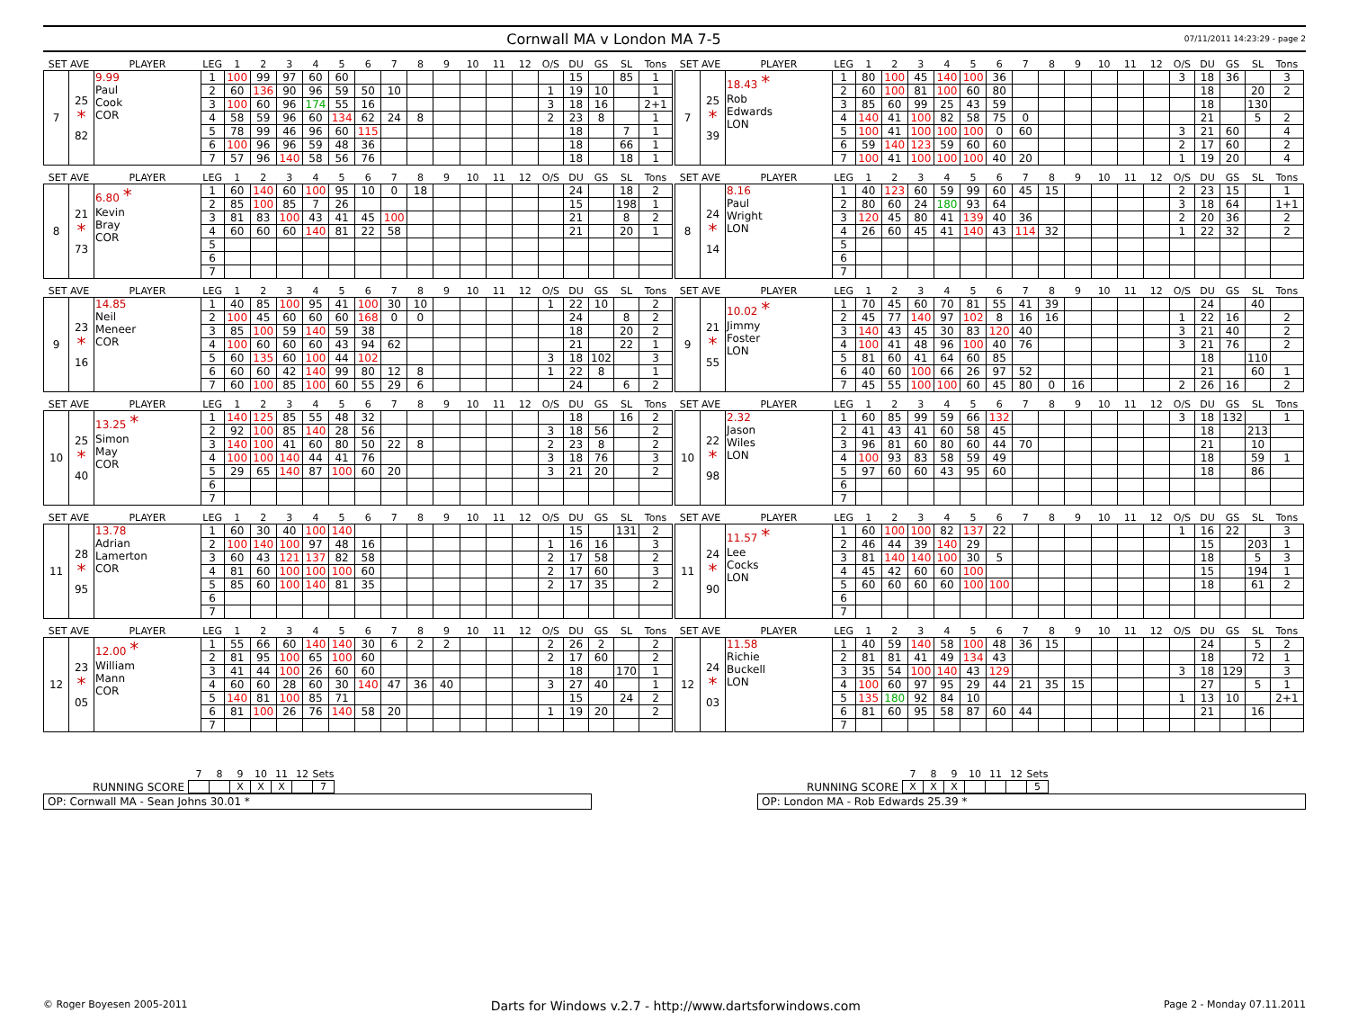Cornwall MA v London MA 7-5
07/11/2011 14:23:29 - page 2
| SET AVE | | PLAYER | LEG | 1 | 2 | 3 | 4 | 5 | 6 | 7 | 8 | 9 | 10 | 11 | 12 | O/S | DU | GS | SL | Tons |
| --- | --- | --- | --- | --- | --- | --- | --- | --- | --- | --- | --- | --- | --- | --- | --- | --- | --- | --- | --- | --- |
| 7 | 25 * 82 | 9.99 Paul Cook COR | 1 | 100 | 99 | 97 | 60 | 60 | | | | | | | | | 15 | | 85 | 1 |
| | | | 2 | 60 | 136 | 90 | 96 | 59 | 50 | 10 | | | | | | 1 | 19 | 10 | | 1 |
| | | | 3 | 100 | 60 | 96 | 174 | 55 | 16 | | | | | | | 3 | 18 | 16 | | 2+1 |
| | | | 4 | 58 | 59 | 96 | 60 | 134 | 62 | 24 | 8 | | | | | 2 | 23 | 8 | | 1 |
| | | | 5 | 78 | 99 | 46 | 96 | 60 | 115 | | | | | | | | 18 | | 7 | 1 |
| | | | 6 | 100 | 96 | 96 | 59 | 48 | 36 | | | | | | | | 18 | | 66 | 1 |
| | | | 7 | 57 | 96 | 140 | 58 | 56 | 76 | | | | | | | | 18 | | 18 | 1 |
| SET AVE | | PLAYER | LEG | 1 | 2 | 3 | 4 | 5 | 6 | 7 | 8 | 9 | 10 | 11 | 12 | O/S | DU | GS | SL | Tons |
| --- | --- | --- | --- | --- | --- | --- | --- | --- | --- | --- | --- | --- | --- | --- | --- | --- | --- | --- | --- | --- |
| 7 | 25 * 39 | 18.43 * Rob Edwards LON | 1 | 80 | 100 | 45 | 140 | 100 | 36 | | | | | | | 3 | 18 | 36 | | 3 |
| | | | 2 | 60 | 100 | 81 | 100 | 60 | 80 | | | | | | | | 18 | | 20 | 2 |
| | | | 3 | 85 | 60 | 99 | 25 | 43 | 59 | | | | | | | | 18 | | 130 | |
| | | | 4 | 140 | 41 | 100 | 82 | 58 | 75 | 0 | | | | | | | 21 | | 5 | 2 |
| | | | 5 | 100 | 41 | 100 | 100 | 100 | 0 | 60 | | | | | | 3 | 21 | 60 | | 4 |
| | | | 6 | 59 | 140 | 123 | 59 | 60 | 60 | | | | | | | 2 | 17 | 60 | | 2 |
| | | | 7 | 100 | 41 | 100 | 100 | 100 | 40 | 20 | | | | | | 1 | 19 | 20 | | 4 |
| SET AVE | | PLAYER | LEG | 1 | 2 | 3 | 4 | 5 | 6 | 7 | 8 | 9 | 10 | 11 | 12 | O/S | DU | GS | SL | Tons |
| --- | --- | --- | --- | --- | --- | --- | --- | --- | --- | --- | --- | --- | --- | --- | --- | --- | --- | --- | --- | --- |
| 8 | 21 * 73 | 6.80 * Kevin Bray COR | 1 | 60 | 140 | 60 | 100 | 95 | 10 | 0 | 18 | | | | | | 24 | | 18 | 2 |
| | | | 2 | 85 | 100 | 85 | 7 | 26 | | | | | | | | | 15 | | 198 | 1 |
| | | | 3 | 81 | 83 | 100 | 43 | 41 | 45 | 100 | | | | | | | 21 | | 8 | 2 |
| | | | 4 | 60 | 60 | 60 | 140 | 81 | 22 | 58 | | | | | | | 21 | | 20 | 1 |
| | | | 5 | | | | | | | | | | | | | | | | | |
| | | | 6 | | | | | | | | | | | | | | | | | |
| | | | 7 | | | | | | | | | | | | | | | | | |
| SET AVE | | PLAYER | LEG | 1 | 2 | 3 | 4 | 5 | 6 | 7 | 8 | 9 | 10 | 11 | 12 | O/S | DU | GS | SL | Tons |
| --- | --- | --- | --- | --- | --- | --- | --- | --- | --- | --- | --- | --- | --- | --- | --- | --- | --- | --- | --- | --- |
| 8 | 24 * 14 | 8.16 Paul Wright LON | 1 | 40 | 123 | 60 | 59 | 99 | 60 | 45 | 15 | | | | | 2 | 23 | 15 | | 1 |
| | | | 2 | 80 | 60 | 24 | 180 | 93 | 64 | | | | | | | 3 | 18 | 64 | | 1+1 |
| | | | 3 | 120 | 45 | 80 | 41 | 139 | 40 | 36 | | | | | | 2 | 20 | 36 | | 2 |
| | | | 4 | 26 | 60 | 45 | 41 | 140 | 43 | 114 | 32 | | | | | 1 | 22 | 32 | | 2 |
| | | | 5 | | | | | | | | | | | | | | | | | |
| | | | 6 | | | | | | | | | | | | | | | | | |
| | | | 7 | | | | | | | | | | | | | | | | | |
| SET AVE | | PLAYER | LEG | 1 | 2 | 3 | 4 | 5 | 6 | 7 | 8 | 9 | 10 | 11 | 12 | O/S | DU | GS | SL | Tons |
| --- | --- | --- | --- | --- | --- | --- | --- | --- | --- | --- | --- | --- | --- | --- | --- | --- | --- | --- | --- | --- |
| 9 | 23 * 16 | 14.85 Neil Meneer COR | 1 | 40 | 85 | 100 | 95 | 41 | 100 | 30 | 10 | | | | | 1 | 22 | 10 | | 2 |
| | | | 2 | 100 | 45 | 60 | 60 | 60 | 168 | 0 | 0 | | | | | | 24 | | 8 | 2 |
| | | | 3 | 85 | 100 | 59 | 140 | 59 | 38 | | | | | | | | 18 | | 20 | 2 |
| | | | 4 | 100 | 60 | 60 | 60 | 43 | 94 | 62 | | | | | | | 21 | | 22 | 1 |
| | | | 5 | 60 | 135 | 60 | 100 | 44 | 102 | | | | | | | 3 | 18 | 102 | | 3 |
| | | | 6 | 60 | 60 | 42 | 140 | 99 | 80 | 12 | 8 | | | | | 1 | 22 | 8 | | 1 |
| | | | 7 | 60 | 100 | 85 | 100 | 60 | 55 | 29 | 6 | | | | | | 24 | | 6 | 2 |
| SET AVE | | PLAYER | LEG | 1 | 2 | 3 | 4 | 5 | 6 | 7 | 8 | 9 | 10 | 11 | 12 | O/S | DU | GS | SL | Tons |
| --- | --- | --- | --- | --- | --- | --- | --- | --- | --- | --- | --- | --- | --- | --- | --- | --- | --- | --- | --- | --- |
| 9 | 21 * 55 | 10.02 * Jimmy Foster LON | 1 | 70 | 45 | 60 | 70 | 81 | 55 | 41 | 39 | | | | | | 24 | | 40 | |
| | | | 2 | 45 | 77 | 140 | 97 | 102 | 8 | 16 | 16 | | | | | 1 | 22 | 16 | | 2 |
| | | | 3 | 140 | 43 | 45 | 30 | 83 | 120 | 40 | | | | | | 3 | 21 | 40 | | 2 |
| | | | 4 | 100 | 41 | 48 | 96 | 100 | 40 | 76 | | | | | | 3 | 21 | 76 | | 2 |
| | | | 5 | 81 | 60 | 41 | 64 | 60 | 85 | | | | | | | | 18 | | 110 | |
| | | | 6 | 40 | 60 | 100 | 66 | 26 | 97 | 52 | | | | | | | 21 | | 60 | 1 |
| | | | 7 | 45 | 55 | 100 | 100 | 60 | 45 | 80 | 0 | 16 | | | | 2 | 26 | 16 | | 2 |
| SET AVE | | PLAYER | LEG | 1 | 2 | 3 | 4 | 5 | 6 | 7 | 8 | 9 | 10 | 11 | 12 | O/S | DU | GS | SL | Tons |
| --- | --- | --- | --- | --- | --- | --- | --- | --- | --- | --- | --- | --- | --- | --- | --- | --- | --- | --- | --- | --- |
| 10 | 25 * 40 | 13.25 * Simon May COR | 1 | 140 | 125 | 85 | 55 | 48 | 32 | | | | | | | | 18 | | 16 | 2 |
| | | | 2 | 92 | 100 | 85 | 140 | 28 | 56 | | | | | | | 3 | 18 | 56 | | 2 |
| | | | 3 | 140 | 100 | 41 | 60 | 80 | 50 | 22 | 8 | | | | | 2 | 23 | 8 | | 2 |
| | | | 4 | 100 | 100 | 140 | 44 | 41 | 76 | | | | | | | 3 | 18 | 76 | | 3 |
| | | | 5 | 29 | 65 | 140 | 87 | 100 | 60 | 20 | | | | | | 3 | 21 | 20 | | 2 |
| | | | 6 | | | | | | | | | | | | | | | | | |
| | | | 7 | | | | | | | | | | | | | | | | | |
| SET AVE | | PLAYER | LEG | 1 | 2 | 3 | 4 | 5 | 6 | 7 | 8 | 9 | 10 | 11 | 12 | O/S | DU | GS | SL | Tons |
| --- | --- | --- | --- | --- | --- | --- | --- | --- | --- | --- | --- | --- | --- | --- | --- | --- | --- | --- | --- | --- |
| 10 | 22 * 98 | 2.32 Jason Wiles LON | 1 | 60 | 85 | 99 | 59 | 66 | 132 | | | | | | | 3 | 18 | 132 | | 1 |
| | | | 2 | 41 | 43 | 41 | 60 | 58 | 45 | | | | | | | | 18 | | 213 | |
| | | | 3 | 96 | 81 | 60 | 80 | 60 | 44 | 70 | | | | | | | 21 | | 10 | |
| | | | 4 | 100 | 93 | 83 | 58 | 59 | 49 | | | | | | | | 18 | | 59 | 1 |
| | | | 5 | 97 | 60 | 60 | 43 | 95 | 60 | | | | | | | | 18 | | 86 | |
| | | | 6 | | | | | | | | | | | | | | | | | |
| | | | 7 | | | | | | | | | | | | | | | | | |
| SET AVE | | PLAYER | LEG | 1 | 2 | 3 | 4 | 5 | 6 | 7 | 8 | 9 | 10 | 11 | 12 | O/S | DU | GS | SL | Tons |
| --- | --- | --- | --- | --- | --- | --- | --- | --- | --- | --- | --- | --- | --- | --- | --- | --- | --- | --- | --- | --- |
| 11 | 28 * 95 | 13.78 Adrian Lamerton COR | 1 | 60 | 30 | 40 | 100 | 140 | | | | | | | | | 15 | | 131 | 2 |
| | | | 2 | 100 | 140 | 100 | 97 | 48 | 16 | | | | | | | 1 | 16 | 16 | | 3 |
| | | | 3 | 60 | 43 | 121 | 137 | 82 | 58 | | | | | | | 2 | 17 | 58 | | 2 |
| | | | 4 | 81 | 60 | 100 | 100 | 100 | 60 | | | | | | | 2 | 17 | 60 | | 3 |
| | | | 5 | 85 | 60 | 100 | 140 | 81 | 35 | | | | | | | 2 | 17 | 35 | | 2 |
| | | | 6 | | | | | | | | | | | | | | | | | |
| | | | 7 | | | | | | | | | | | | | | | | | |
| SET AVE | | PLAYER | LEG | 1 | 2 | 3 | 4 | 5 | 6 | 7 | 8 | 9 | 10 | 11 | 12 | O/S | DU | GS | SL | Tons |
| --- | --- | --- | --- | --- | --- | --- | --- | --- | --- | --- | --- | --- | --- | --- | --- | --- | --- | --- | --- | --- |
| 11 | 24 * 90 | 11.57 * Lee Cocks LON | 1 | 60 | 100 | 100 | 82 | 137 | 22 | | | | | | | 1 | 16 | 22 | | 3 |
| | | | 2 | 46 | 44 | 39 | 140 | 29 | | | | | | | | | 15 | | 203 | 1 |
| | | | 3 | 81 | 140 | 140 | 100 | 30 | 5 | | | | | | | | 18 | | 5 | 3 |
| | | | 4 | 45 | 42 | 60 | 60 | 100 | | | | | | | | | 15 | | 194 | 1 |
| | | | 5 | 60 | 60 | 60 | 60 | 100 | 100 | | | | | | | | 18 | | 61 | 2 |
| | | | 6 | | | | | | | | | | | | | | | | | |
| | | | 7 | | | | | | | | | | | | | | | | | |
| SET AVE | | PLAYER | LEG | 1 | 2 | 3 | 4 | 5 | 6 | 7 | 8 | 9 | 10 | 11 | 12 | O/S | DU | GS | SL | Tons |
| --- | --- | --- | --- | --- | --- | --- | --- | --- | --- | --- | --- | --- | --- | --- | --- | --- | --- | --- | --- | --- |
| 12 | 23 * 05 | 12.00 * William Mann COR | 1 | 55 | 66 | 60 | 140 | 140 | 30 | 6 | 2 | 2 | | | | 2 | 26 | 2 | | 2 |
| | | | 2 | 81 | 95 | 100 | 65 | 100 | 60 | | | | | | | 2 | 17 | 60 | | 2 |
| | | | 3 | 41 | 44 | 100 | 26 | 60 | 60 | | | | | | | | 18 | | 170 | 1 |
| | | | 4 | 60 | 60 | 28 | 60 | 30 | 140 | 47 | 36 | 40 | | | | 3 | 27 | 40 | | 1 |
| | | | 5 | 140 | 81 | 100 | 85 | 71 | | | | | | | | | 15 | | 24 | 2 |
| | | | 6 | 81 | 100 | 26 | 76 | 140 | 58 | 20 | | | | | | 1 | 19 | 20 | | 2 |
| | | | 7 | | | | | | | | | | | | | | | | | |
| SET AVE | | PLAYER | LEG | 1 | 2 | 3 | 4 | 5 | 6 | 7 | 8 | 9 | 10 | 11 | 12 | O/S | DU | GS | SL | Tons |
| --- | --- | --- | --- | --- | --- | --- | --- | --- | --- | --- | --- | --- | --- | --- | --- | --- | --- | --- | --- | --- |
| 12 | 24 * 03 | 11.58 Richie Buckell LON | 1 | 40 | 59 | 140 | 58 | 100 | 48 | 36 | 15 | | | | | | 24 | | 5 | 2 |
| | | | 2 | 81 | 81 | 41 | 49 | 134 | 43 | | | | | | | | 18 | | 72 | 1 |
| | | | 3 | 35 | 54 | 100 | 140 | 43 | 129 | | | | | | | 3 | 18 | 129 | | 3 |
| | | | 4 | 100 | 60 | 97 | 95 | 29 | 44 | 21 | 35 | 15 | | | | | 27 | | 5 | 1 |
| | | | 5 | 135 | 180 | 92 | 84 | 10 | | | | | | | | 1 | 13 | 10 | | 2+1 |
| | | | 6 | 81 | 60 | 95 | 58 | 87 | 60 | 44 | | | | | | | 21 | | 16 | |
| | | | 7 | | | | | | | | | | | | | | | | | |
RUNNING SCORE
| 7 | 8 | 9 | 10 | 11 | 12 | Sets |
| | | X | X | X | | 7 |
OP: Cornwall MA - Sean Johns 30.01 *
RUNNING SCORE
| 7 | 8 | 9 | 10 | 11 | 12 | Sets |
| X | X | X | | | | 5 |
OP: London MA - Rob Edwards 25.39 *
© Roger Boyesen 2005-2011 Darts for Windows v.2.7 - http://www.dartsforwindows.com Page 2 - Monday 07.11.2011